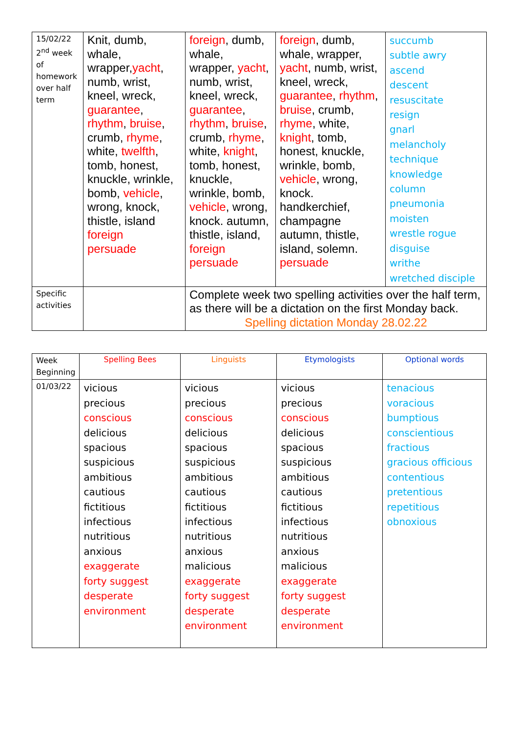| 15/02/22 2<sup>nd</sup> week of homework over half term | Knit, dumb, whale, wrapper, yacht , numb, wrist, kneel, wreck, guarantee , rhythm , bruise , crumb, rhyme , white, twelfth , tomb, honest, knuckle, wrinkle, bomb, vehicle , wrong, knock, thistle, island foreign persuade | foreign , dumb, whale, wrapper, yacht , numb, wrist, kneel, wreck, guarantee , rhythm , bruise , crumb, rhyme , white, knight , tomb, honest, knuckle, wrinkle, bomb, vehicle , wrong, knock. autumn, thistle, island, foreign persuade | foreign , dumb, whale, wrapper, yacht , numb, wrist, kneel, wreck, guarantee , rhythm , bruise , crumb, rhyme , white, knight , tomb, honest, knuckle, wrinkle, bomb, vehicle , wrong, knock. handkerchief, champagne autumn, thistle, island, solemn. persuade | succumb subtle awry ascend descent resuscitate resign gnarl melancholy technique knowledge column pneumonia moisten wrestle rogue disguise writhe wretched disciple |
| Specific activities | | Complete week two spelling activities over the half term, as there will be a dictation on the first Monday back. Spelling dictation Monday 28.02.22 | | |
| Week Beginning | Spelling Bees | Linguists | Etymologists | Optional words |
| 01/03/22 | vicious precious conscious delicious spacious suspicious ambitious cautious fictitious infectious nutritious anxious exaggerate forty suggest desperate environment | vicious precious conscious delicious spacious suspicious ambitious cautious fictitious infectious nutritious anxious malicious exaggerate forty suggest desperate environment | vicious precious conscious delicious spacious suspicious ambitious cautious fictitious infectious nutritious anxious malicious exaggerate forty suggest desperate environment | tenacious voracious bumptious conscientious fractious gracious officious contentious pretentious repetitious obnoxious |